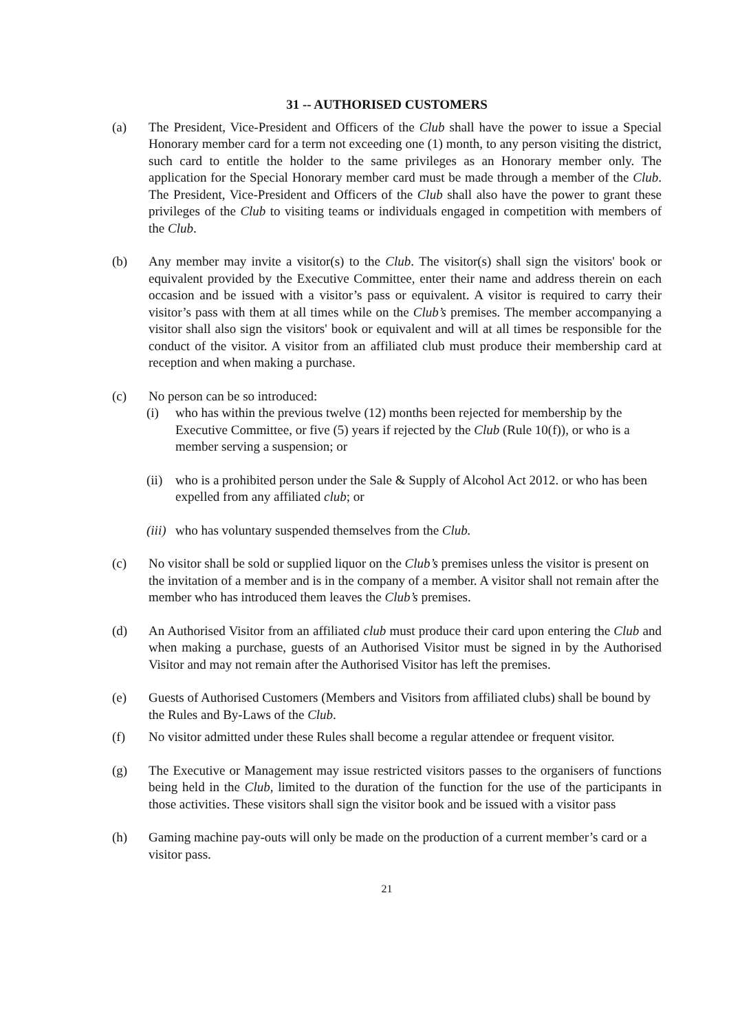31 -- AUTHORISED CUSTOMERS
(a) The President, Vice-President and Officers of the Club shall have the power to issue a Special Honorary member card for a term not exceeding one (1) month, to any person visiting the district, such card to entitle the holder to the same privileges as an Honorary member only. The application for the Special Honorary member card must be made through a member of the Club. The President, Vice-President and Officers of the Club shall also have the power to grant these privileges of the Club to visiting teams or individuals engaged in competition with members of the Club.
(b) Any member may invite a visitor(s) to the Club. The visitor(s) shall sign the visitors' book or equivalent provided by the Executive Committee, enter their name and address therein on each occasion and be issued with a visitor’s pass or equivalent. A visitor is required to carry their visitor’s pass with them at all times while on the Club’s premises. The member accompanying a visitor shall also sign the visitors' book or equivalent and will at all times be responsible for the conduct of the visitor. A visitor from an affiliated club must produce their membership card at reception and when making a purchase.
(c) No person can be so introduced:
(i) who has within the previous twelve (12) months been rejected for membership by the Executive Committee, or five (5) years if rejected by the Club (Rule 10(f)), or who is a member serving a suspension; or
(ii)
who is a prohibited person under the Sale & Supply of Alcohol Act 2012. or who has been expelled from any affiliated club; or
(iii)
who has voluntary suspended themselves from the Club.
(c) No visitor shall be sold or supplied liquor on the Club’s premises unless the visitor is present on the invitation of a member and is in the company of a member. A visitor shall not remain after the member who has introduced them leaves the Club’s premises.
(d) An Authorised Visitor from an affiliated club must produce their card upon entering the Club and when making a purchase, guests of an Authorised Visitor must be signed in by the Authorised Visitor and may not remain after the Authorised Visitor has left the premises.
(e) Guests of Authorised Customers (Members and Visitors from affiliated clubs) shall be bound by the Rules and By-Laws of the Club.
(f) No visitor admitted under these Rules shall become a regular attendee or frequent visitor.
(g) The Executive or Management may issue restricted visitors passes to the organisers of functions being held in the Club, limited to the duration of the function for the use of the participants in those activities. These visitors shall sign the visitor book and be issued with a visitor pass
(h) Gaming machine pay-outs will only be made on the production of a current member’s card or a visitor pass.
21